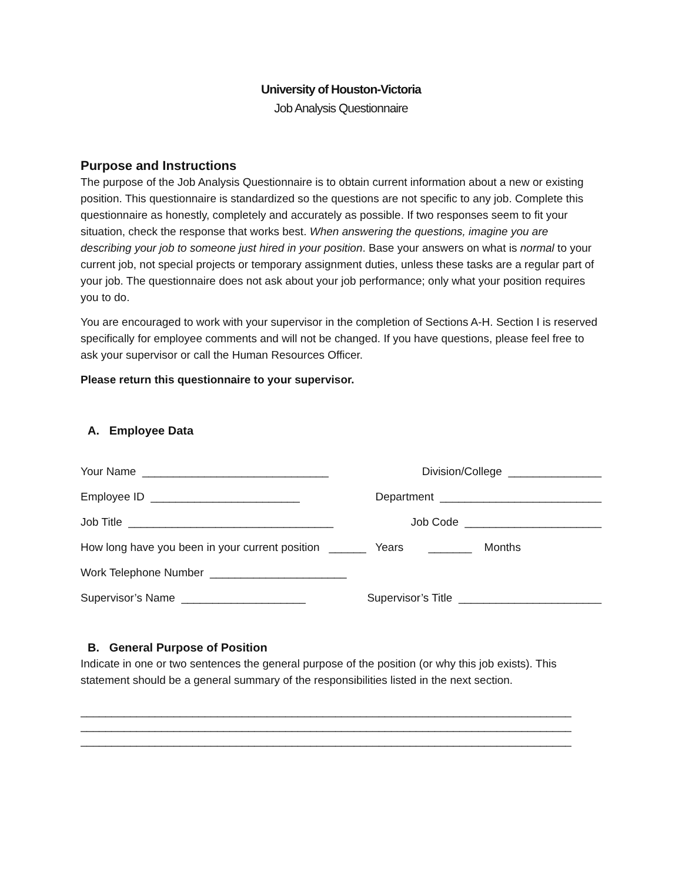University of Houston-Victoria
Job Analysis Questionnaire
Purpose and Instructions
The purpose of the Job Analysis Questionnaire is to obtain current information about a new or existing position. This questionnaire is standardized so the questions are not specific to any job. Complete this questionnaire as honestly, completely and accurately as possible. If two responses seem to fit your situation, check the response that works best. When answering the questions, imagine you are describing your job to someone just hired in your position. Base your answers on what is normal to your current job, not special projects or temporary assignment duties, unless these tasks are a regular part of your job. The questionnaire does not ask about your job performance; only what your position requires you to do.
You are encouraged to work with your supervisor in the completion of Sections A-H. Section I is reserved specifically for employee comments and will not be changed. If you have questions, please feel free to ask your supervisor or call the Human Resources Officer.
Please return this questionnaire to your supervisor.
A. Employee Data
Your Name ______________________________ Division/College _______________
Employee ID ________________________ Department __________________________
Job Title _________________________________ Job Code ______________________
How long have you been in your current position ______ Years _______ Months
Work Telephone Number ______________________
Supervisor’s Name ____________________ Supervisor’s Title _______________________
B. General Purpose of Position
Indicate in one or two sentences the general purpose of the position (or why this job exists). This statement should be a general summary of the responsibilities listed in the next section.
_______________________________________________________________________________
_______________________________________________________________________________
_______________________________________________________________________________